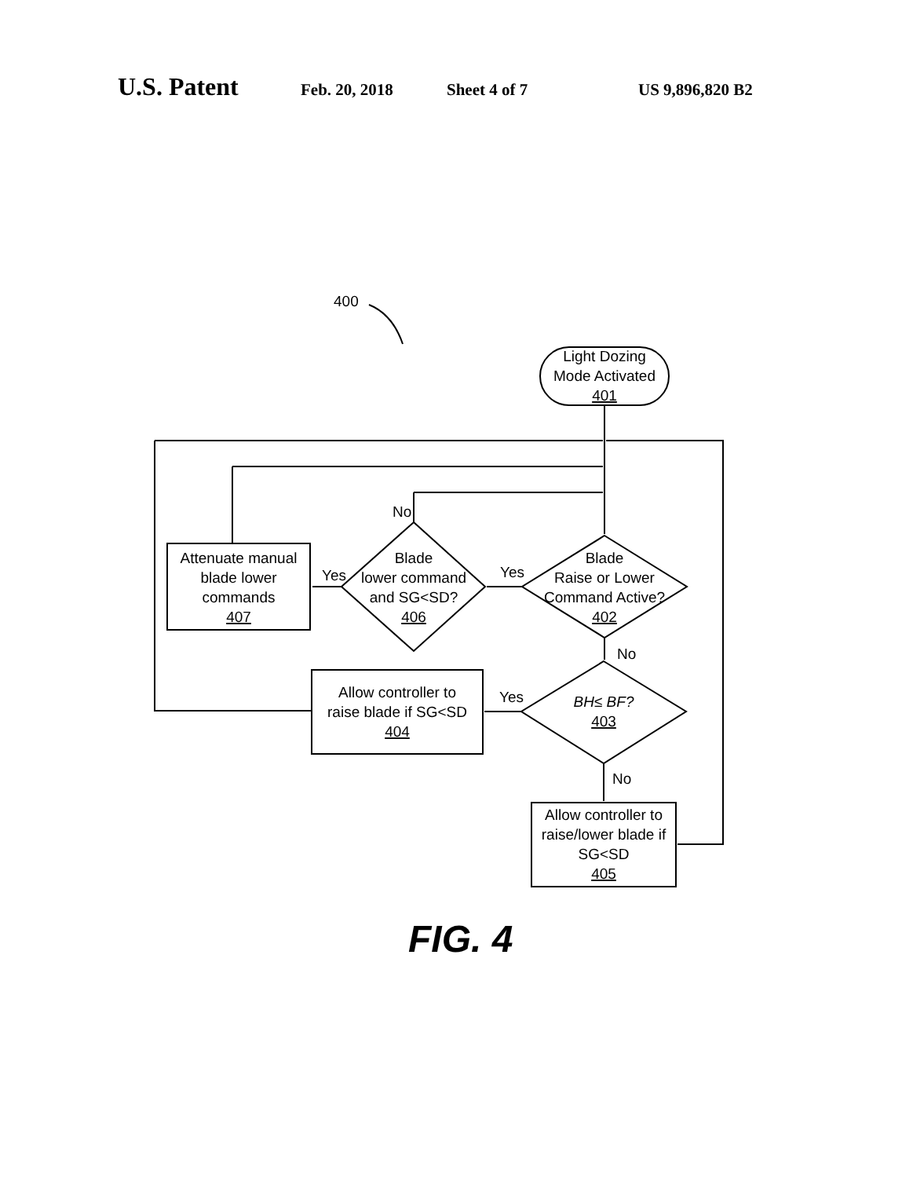U.S. Patent
Feb. 20, 2018 Sheet 4 of 7 US 9,896,820 B2
400
Light Dozing
Mode Activated
401
Blade
Raise or Lower
Command Active?
402
Yes
No
Blade
lower command
and SG<SD?
406
Yes
Attenuate manual
blade lower
commands
407
No
BH≤ BF?
403
Yes
Allow controller to
raise blade if SG<SD
404
No
Allow controller to
raise/lower blade if
SG<SD
405
FIG. 4